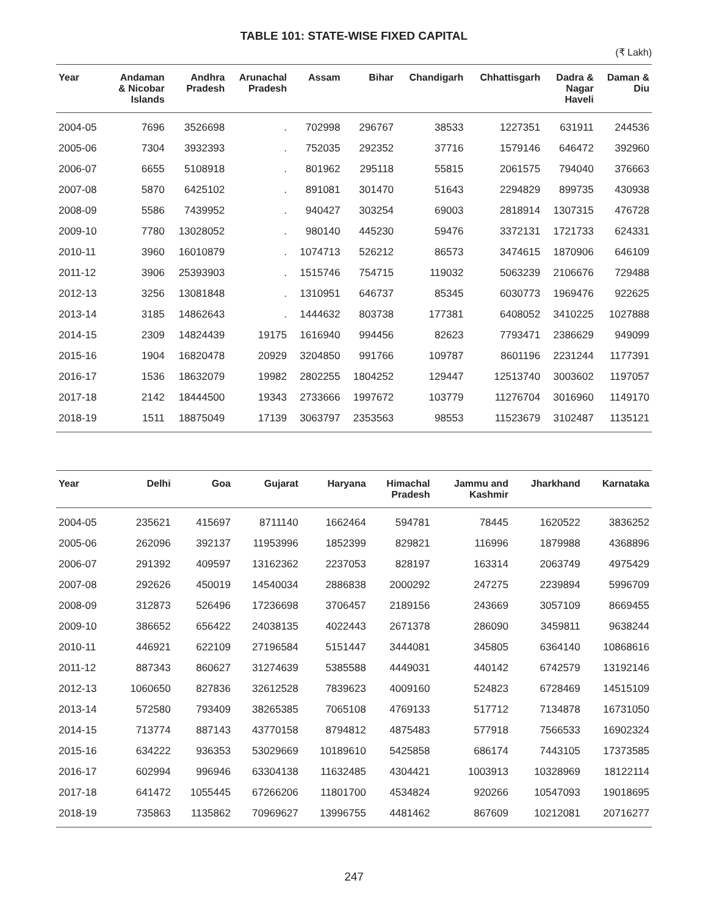TABLE 101: STATE-WISE FIXED CAPITAL
(₹ Lakh)
| Year | Andaman & Nicobar Islands | Andhra Pradesh | Arunachal Pradesh | Assam | Bihar | Chandigarh | Chhattisgarh | Dadra & Nagar Haveli | Daman & Diu |
| --- | --- | --- | --- | --- | --- | --- | --- | --- | --- |
| 2004-05 | 7696 | 3526698 | . | 702998 | 296767 | 38533 | 1227351 | 631911 | 244536 |
| 2005-06 | 7304 | 3932393 | . | 752035 | 292352 | 37716 | 1579146 | 646472 | 392960 |
| 2006-07 | 6655 | 5108918 | . | 801962 | 295118 | 55815 | 2061575 | 794040 | 376663 |
| 2007-08 | 5870 | 6425102 | . | 891081 | 301470 | 51643 | 2294829 | 899735 | 430938 |
| 2008-09 | 5586 | 7439952 | . | 940427 | 303254 | 69003 | 2818914 | 1307315 | 476728 |
| 2009-10 | 7780 | 13028052 | . | 980140 | 445230 | 59476 | 3372131 | 1721733 | 624331 |
| 2010-11 | 3960 | 16010879 | . | 1074713 | 526212 | 86573 | 3474615 | 1870906 | 646109 |
| 2011-12 | 3906 | 25393903 | . | 1515746 | 754715 | 119032 | 5063239 | 2106676 | 729488 |
| 2012-13 | 3256 | 13081848 | . | 1310951 | 646737 | 85345 | 6030773 | 1969476 | 922625 |
| 2013-14 | 3185 | 14862643 | . | 1444632 | 803738 | 177381 | 6408052 | 3410225 | 1027888 |
| 2014-15 | 2309 | 14824439 | 19175 | 1616940 | 994456 | 82623 | 7793471 | 2386629 | 949099 |
| 2015-16 | 1904 | 16820478 | 20929 | 3204850 | 991766 | 109787 | 8601196 | 2231244 | 1177391 |
| 2016-17 | 1536 | 18632079 | 19982 | 2802255 | 1804252 | 129447 | 12513740 | 3003602 | 1197057 |
| 2017-18 | 2142 | 18444500 | 19343 | 2733666 | 1997672 | 103779 | 11276704 | 3016960 | 1149170 |
| 2018-19 | 1511 | 18875049 | 17139 | 3063797 | 2353563 | 98553 | 11523679 | 3102487 | 1135121 |
| Year | Delhi | Goa | Gujarat | Haryana | Himachal Pradesh | Jammu and Kashmir | Jharkhand | Karnataka |
| --- | --- | --- | --- | --- | --- | --- | --- | --- |
| 2004-05 | 235621 | 415697 | 8711140 | 1662464 | 594781 | 78445 | 1620522 | 3836252 |
| 2005-06 | 262096 | 392137 | 11953996 | 1852399 | 829821 | 116996 | 1879988 | 4368896 |
| 2006-07 | 291392 | 409597 | 13162362 | 2237053 | 828197 | 163314 | 2063749 | 4975429 |
| 2007-08 | 292626 | 450019 | 14540034 | 2886838 | 2000292 | 247275 | 2239894 | 5996709 |
| 2008-09 | 312873 | 526496 | 17236698 | 3706457 | 2189156 | 243669 | 3057109 | 8669455 |
| 2009-10 | 386652 | 656422 | 24038135 | 4022443 | 2671378 | 286090 | 3459811 | 9638244 |
| 2010-11 | 446921 | 622109 | 27196584 | 5151447 | 3444081 | 345805 | 6364140 | 10868616 |
| 2011-12 | 887343 | 860627 | 31274639 | 5385588 | 4449031 | 440142 | 6742579 | 13192146 |
| 2012-13 | 1060650 | 827836 | 32612528 | 7839623 | 4009160 | 524823 | 6728469 | 14515109 |
| 2013-14 | 572580 | 793409 | 38265385 | 7065108 | 4769133 | 517712 | 7134878 | 16731050 |
| 2014-15 | 713774 | 887143 | 43770158 | 8794812 | 4875483 | 577918 | 7566533 | 16902324 |
| 2015-16 | 634222 | 936353 | 53029669 | 10189610 | 5425858 | 686174 | 7443105 | 17373585 |
| 2016-17 | 602994 | 996946 | 63304138 | 11632485 | 4304421 | 1003913 | 10328969 | 18122114 |
| 2017-18 | 641472 | 1055445 | 67266206 | 11801700 | 4534824 | 920266 | 10547093 | 19018695 |
| 2018-19 | 735863 | 1135862 | 70969627 | 13996755 | 4481462 | 867609 | 10212081 | 20716277 |
247